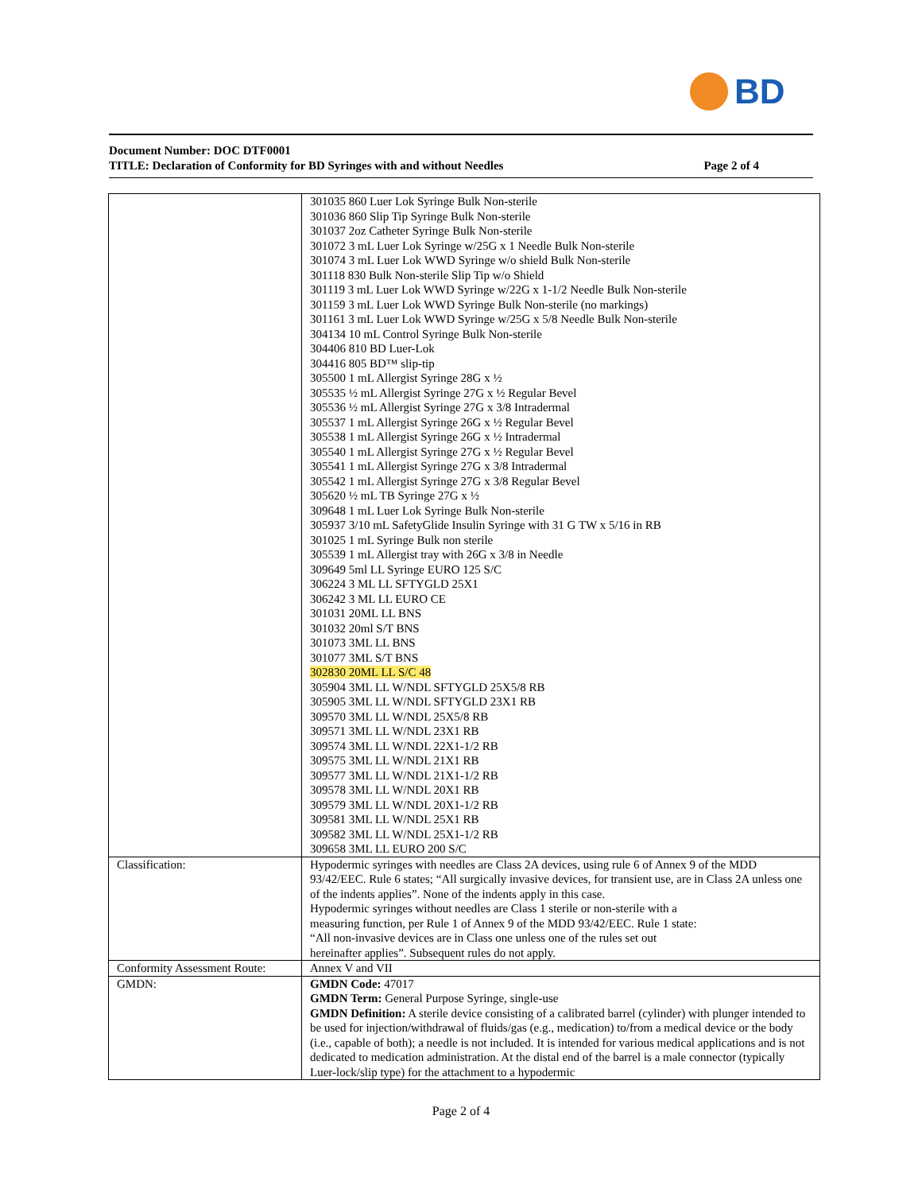BD
Document Number: DOC DTF0001
TITLE: Declaration of Conformity for BD Syringes with and without Needles Page 2 of 4
| | 301035 860 Luer Lok Syringe Bulk Non-sterile 301036 860 Slip Tip Syringe Bulk Non-sterile 301037 2oz Catheter Syringe Bulk Non-sterile 301072 3 mL Luer Lok Syringe w/25G x 1 Needle Bulk Non-sterile 301074 3 mL Luer Lok WWD Syringe w/o shield Bulk Non-sterile 301118 830 Bulk Non-sterile Slip Tip w/o Shield 301119 3 mL Luer Lok WWD Syringe w/22G x 1-1/2 Needle Bulk Non-sterile 301159 3 mL Luer Lok WWD Syringe Bulk Non-sterile (no markings) 301161 3 mL Luer Lok WWD Syringe w/25G x 5/8 Needle Bulk Non-sterile 304134 10 mL Control Syringe Bulk Non-sterile 304406 810 BD Luer-Lok 304416 805 BD™ slip-tip 305500 1 mL Allergist Syringe 28G x ½ 305535 ½ mL Allergist Syringe 27G x ½ Regular Bevel 305536 ½ mL Allergist Syringe 27G x 3/8 Intradermal 305537 1 mL Allergist Syringe 26G x ½ Regular Bevel 305538 1 mL Allergist Syringe 26G x ½ Intradermal 305540 1 mL Allergist Syringe 27G x ½ Regular Bevel 305541 1 mL Allergist Syringe 27G x 3/8 Intradermal 305542 1 mL Allergist Syringe 27G x 3/8 Regular Bevel 305620 ½ mL TB Syringe 27G x ½ 309648 1 mL Luer Lok Syringe Bulk Non-sterile 305937 3/10 mL SafetyGlide Insulin Syringe with 31 G TW x 5/16 in RB 301025 1 mL Syringe Bulk non sterile 305539 1 mL Allergist tray with 26G x 3/8 in Needle 309649 5ml LL Syringe EURO 125 S/C 306224 3 ML LL SFTYGLD 25X1 306242 3 ML LL EURO CE 301031 20ML LL BNS 301032 20ml S/T BNS 301073 3ML LL BNS 301077 3ML S/T BNS 302830 20ML LL S/C 48 305904 3ML LL W/NDL SFTYGLD 25X5/8 RB 305905 3ML LL W/NDL SFTYGLD 23X1 RB 309570 3ML LL W/NDL 25X5/8 RB 309571 3ML LL W/NDL 23X1 RB 309574 3ML LL W/NDL 22X1-1/2 RB 309575 3ML LL W/NDL 21X1 RB 309577 3ML LL W/NDL 21X1-1/2 RB 309578 3ML LL W/NDL 20X1 RB 309579 3ML LL W/NDL 20X1-1/2 RB 309581 3ML LL W/NDL 25X1 RB 309582 3ML LL W/NDL 25X1-1/2 RB 309658 3ML LL EURO 200 S/C |
| Classification: | Hypodermic syringes with needles are Class 2A devices, using rule 6 of Annex 9 of the MDD 93/42/EEC. Rule 6 states; “All surgically invasive devices, for transient use, are in Class 2A unless one of the indents applies”. None of the indents apply in this case. Hypodermic syringes without needles are Class 1 sterile or non-sterile with a measuring function, per Rule 1 of Annex 9 of the MDD 93/42/EEC. Rule 1 state: “All non-invasive devices are in Class one unless one of the rules set out hereinafter applies”. Subsequent rules do not apply. |
| Conformity Assessment Route: | Annex V and VII |
| GMDN: | GMDN Code: 47017 GMDN Term: General Purpose Syringe, single-use GMDN Definition: A sterile device consisting of a calibrated barrel (cylinder) with plunger intended to be used for injection/withdrawal of fluids/gas (e.g., medication) to/from a medical device or the body (i.e., capable of both); a needle is not included. It is intended for various medical applications and is not dedicated to medication administration. At the distal end of the barrel is a male connector (typically Luer-lock/slip type) for the attachment to a hypodermic |
Page 2 of 4